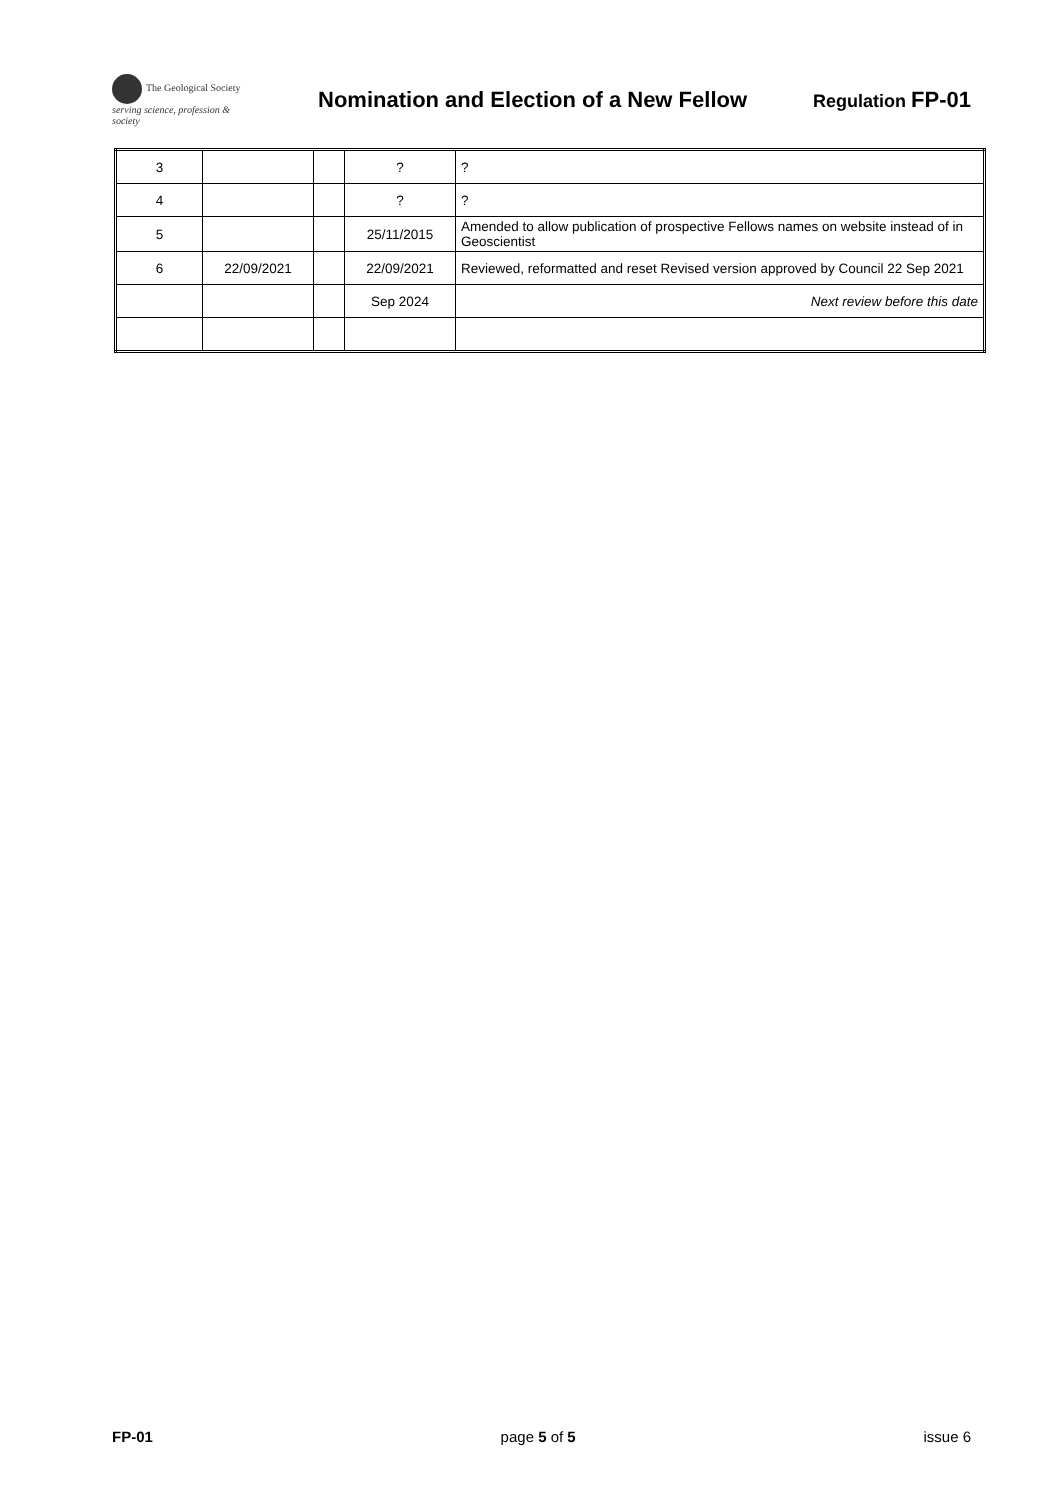The Geological Society
serving science, profession & society
Nomination and Election of a New Fellow
Regulation FP-01
| 3 | | | ? | ? |
| 4 | | | ? | ? |
| 5 | | | 25/11/2015 | Amended to allow publication of prospective Fellows names on website instead of in Geoscientist |
| 6 | 22/09/2021 | | 22/09/2021 | Reviewed, reformatted and reset Revised version approved by Council 22 Sep 2021 |
| | | | Sep 2024 | Next review before this date |
FP-01 page 5 of 5 issue 6